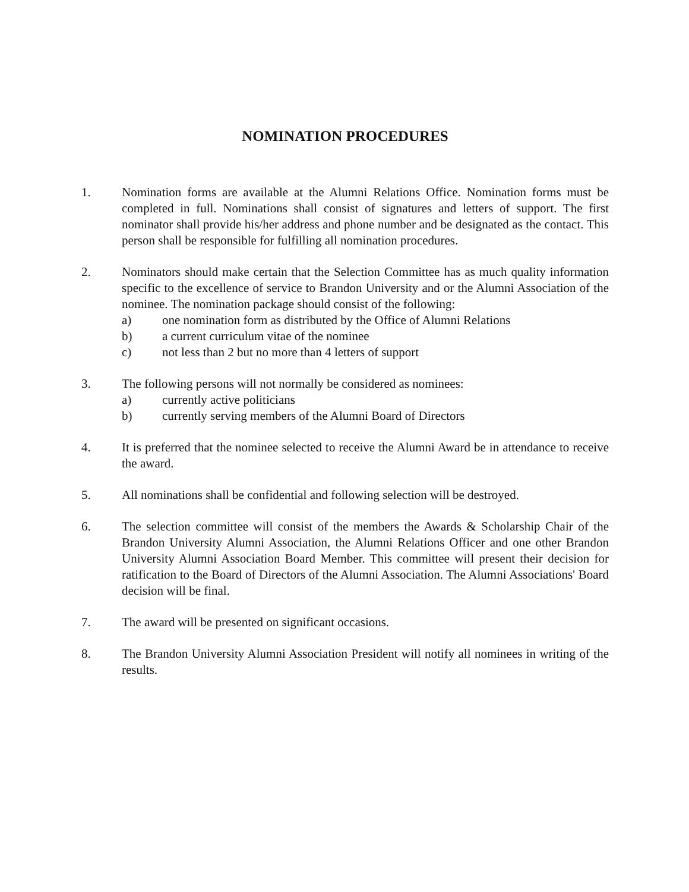NOMINATION PROCEDURES
1. Nomination forms are available at the Alumni Relations Office. Nomination forms must be completed in full. Nominations shall consist of signatures and letters of support. The first nominator shall provide his/her address and phone number and be designated as the contact. This person shall be responsible for fulfilling all nomination procedures.
2. Nominators should make certain that the Selection Committee has as much quality information specific to the excellence of service to Brandon University and or the Alumni Association of the nominee. The nomination package should consist of the following:
a) one nomination form as distributed by the Office of Alumni Relations
b) a current curriculum vitae of the nominee
c) not less than 2 but no more than 4 letters of support
3. The following persons will not normally be considered as nominees:
a) currently active politicians
b) currently serving members of the Alumni Board of Directors
4. It is preferred that the nominee selected to receive the Alumni Award be in attendance to receive the award.
5. All nominations shall be confidential and following selection will be destroyed.
6. The selection committee will consist of the members the Awards & Scholarship Chair of the Brandon University Alumni Association, the Alumni Relations Officer and one other Brandon University Alumni Association Board Member. This committee will present their decision for ratification to the Board of Directors of the Alumni Association. The Alumni Associations' Board decision will be final.
7. The award will be presented on significant occasions.
8. The Brandon University Alumni Association President will notify all nominees in writing of the results.